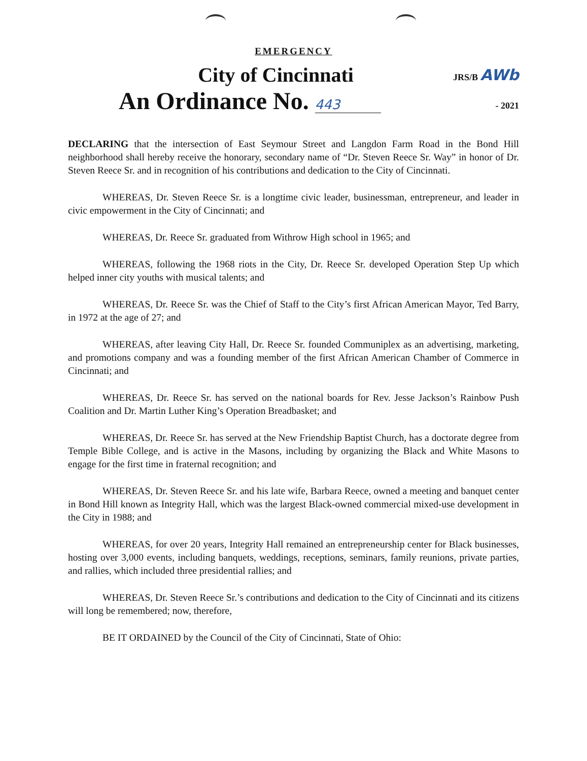EMERGENCY
City of Cincinnati
JRS/B AWb
An Ordinance No. 443
- 2021
DECLARING that the intersection of East Seymour Street and Langdon Farm Road in the Bond Hill neighborhood shall hereby receive the honorary, secondary name of “Dr. Steven Reece Sr. Way” in honor of Dr. Steven Reece Sr. and in recognition of his contributions and dedication to the City of Cincinnati.
WHEREAS, Dr. Steven Reece Sr. is a longtime civic leader, businessman, entrepreneur, and leader in civic empowerment in the City of Cincinnati; and
WHEREAS, Dr. Reece Sr. graduated from Withrow High school in 1965; and
WHEREAS, following the 1968 riots in the City, Dr. Reece Sr. developed Operation Step Up which helped inner city youths with musical talents; and
WHEREAS, Dr. Reece Sr. was the Chief of Staff to the City’s first African American Mayor, Ted Barry, in 1972 at the age of 27; and
WHEREAS, after leaving City Hall, Dr. Reece Sr. founded Communiplex as an advertising, marketing, and promotions company and was a founding member of the first African American Chamber of Commerce in Cincinnati; and
WHEREAS, Dr. Reece Sr. has served on the national boards for Rev. Jesse Jackson’s Rainbow Push Coalition and Dr. Martin Luther King’s Operation Breadbasket; and
WHEREAS, Dr. Reece Sr. has served at the New Friendship Baptist Church, has a doctorate degree from Temple Bible College, and is active in the Masons, including by organizing the Black and White Masons to engage for the first time in fraternal recognition; and
WHEREAS, Dr. Steven Reece Sr. and his late wife, Barbara Reece, owned a meeting and banquet center in Bond Hill known as Integrity Hall, which was the largest Black-owned commercial mixed-use development in the City in 1988; and
WHEREAS, for over 20 years, Integrity Hall remained an entrepreneurship center for Black businesses, hosting over 3,000 events, including banquets, weddings, receptions, seminars, family reunions, private parties, and rallies, which included three presidential rallies; and
WHEREAS, Dr. Steven Reece Sr.’s contributions and dedication to the City of Cincinnati and its citizens will long be remembered; now, therefore,
BE IT ORDAINED by the Council of the City of Cincinnati, State of Ohio: